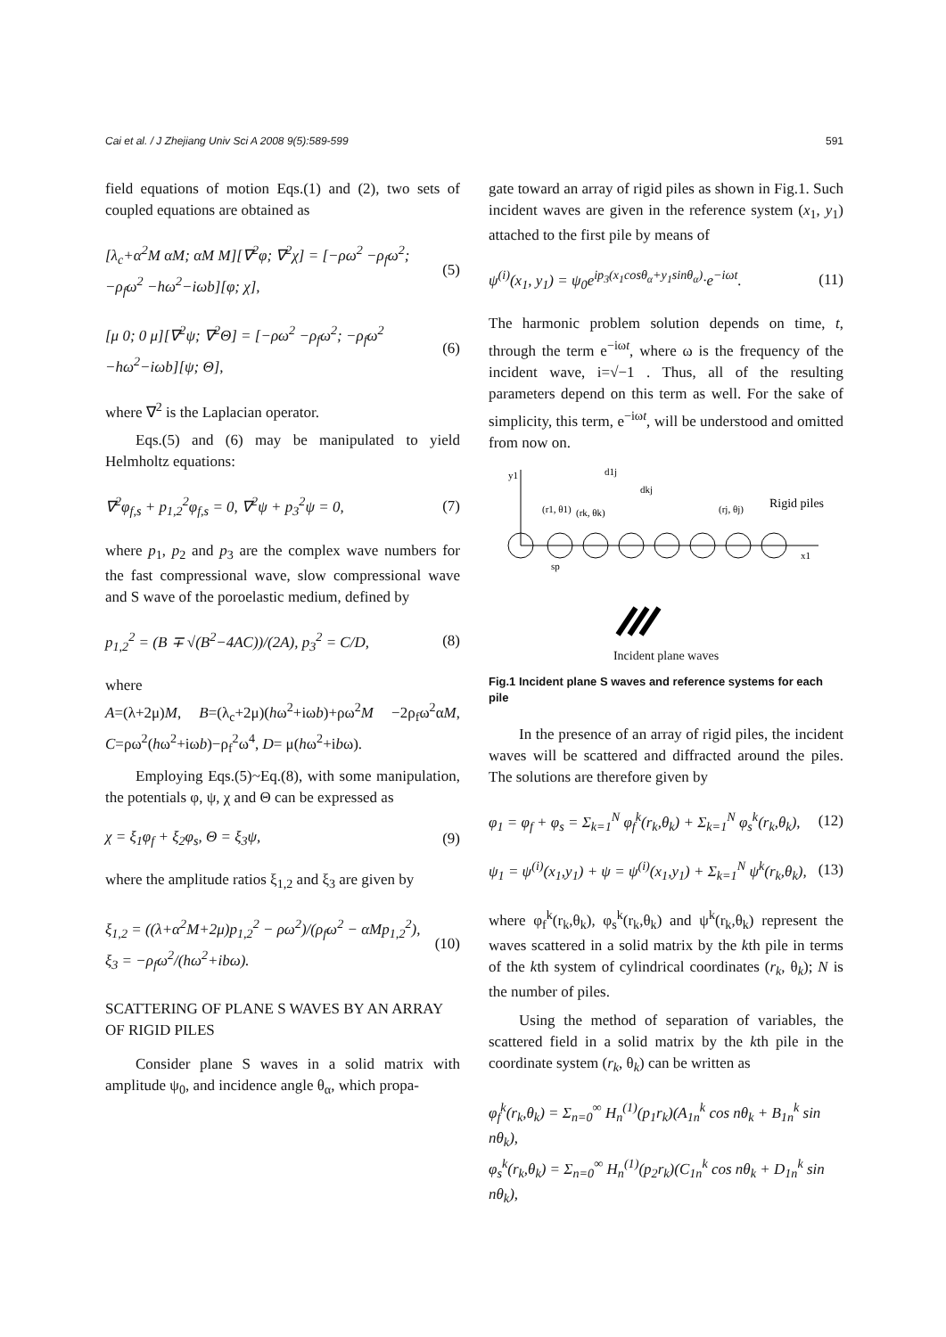Cai et al. / J Zhejiang Univ Sci A 2008 9(5):589-599 591
field equations of motion Eqs.(1) and (2), two sets of coupled equations are obtained as
[λ<sub>c</sub>+α<sup>2</sup>M αM; αM M][∇<sup>2</sup>φ; ∇<sup>2</sup>χ] = [−ρω<sup>2</sup> −ρ<sub>f</sub>ω<sup>2</sup>; −ρ<sub>f</sub>ω<sup>2</sup> −hω<sup>2</sup>−iωb][φ; χ], (5)
[μ 0; 0 μ][∇<sup>2</sup>ψ; ∇<sup>2</sup>Θ] = [−ρω<sup>2</sup> −ρ<sub>f</sub>ω<sup>2</sup>; −ρ<sub>f</sub>ω<sup>2</sup> −hω<sup>2</sup>−iωb][ψ; Θ], (6)
where ∇<sup>2</sup> is the Laplacian operator.
Eqs.(5) and (6) may be manipulated to yield Helmholtz equations:
∇<sup>2</sup>φ<sub>f,s</sub> + p<sub>1,2</sub><sup>2</sup>φ<sub>f,s</sub> = 0, ∇<sup>2</sup>ψ + p<sub>3</sub><sup>2</sup>ψ = 0, (7)
where p<sub>1</sub>, p<sub>2</sub> and p<sub>3</sub> are the complex wave numbers for the fast compressional wave, slow compressional wave and S wave of the poroelastic medium, defined by
p<sub>1,2</sub><sup>2</sup> = (B ∓ √(B<sup>2</sup>−4AC))/(2A), p<sub>3</sub><sup>2</sup> = C/D, (8)
where
A=(λ+2μ)M, B=(λ<sub>c</sub>+2μ)(hω<sup>2</sup>+iωb)+ρω<sup>2</sup>M −2ρ<sub>f</sub>ω<sup>2</sup>αM, C=ρω<sup>2</sup>(hω<sup>2</sup>+iωb)−ρ<sub>f</sub><sup>2</sup>ω<sup>4</sup>, D= μ(hω<sup>2</sup>+ibω).
Employing Eqs.(5)~Eq.(8), with some manipulation, the potentials φ, ψ, χ and Θ can be expressed as
χ = ξ<sub>1</sub>φ<sub>f</sub> + ξ<sub>2</sub>φ<sub>s</sub>, Θ = ξ<sub>3</sub>ψ, (9)
where the amplitude ratios ξ<sub>1,2</sub> and ξ<sub>3</sub> are given by
ξ<sub>1,2</sub> = ((λ+α<sup>2</sup>M+2μ)p<sub>1,2</sub><sup>2</sup> − ρω<sup>2</sup>)/(ρ<sub>f</sub>ω<sup>2</sup> − αMp<sub>1,2</sub><sup>2</sup>),
ξ<sub>3</sub> = −ρ<sub>f</sub>ω<sup>2</sup>/(hω<sup>2</sup>+ibω). (10)
SCATTERING OF PLANE S WAVES BY AN ARRAY OF RIGID PILES
Consider plane S waves in a solid matrix with amplitude ψ<sub>0</sub>, and incidence angle θ<sub>α</sub>, which propa-
gate toward an array of rigid piles as shown in Fig.1. Such incident waves are given in the reference system (x<sub>1</sub>, y<sub>1</sub>) attached to the first pile by means of
ψ<sup>(i)</sup>(x<sub>1</sub>, y<sub>1</sub>) = ψ<sub>0</sub>e<sup>ip<sub>3</sub>(x<sub>1</sub>cosθ<sub>α</sub>+y<sub>1</sub>sinθ<sub>α</sub>)</sup>·e<sup>−iωt</sup>. (11)
The harmonic problem solution depends on time, t, through the term e<sup>−iωt</sup>, where ω is the frequency of the incident wave, i=√−1 . Thus, all of the resulting parameters depend on this term as well. For the sake of simplicity, this term, e<sup>−iωt</sup>, will be understood and omitted from now on.
y1
d1j
dkj
(r1, θ1)
(rk, θk)
(rj, θj)
Rigid piles
x1
sp
Incident plane waves
Fig.1 Incident plane S waves and reference systems for each pile
In the presence of an array of rigid piles, the incident waves will be scattered and diffracted around the piles. The solutions are therefore given by
φ<sub>1</sub> = φ<sub>f</sub> + φ<sub>s</sub> = Σ<sub>k=1</sub><sup>N</sup> φ<sub>f</sub><sup>k</sup>(r<sub>k</sub>,θ<sub>k</sub>) + Σ<sub>k=1</sub><sup>N</sup> φ<sub>s</sub><sup>k</sup>(r<sub>k</sub>,θ<sub>k</sub>), (12)
ψ<sub>1</sub> = ψ<sup>(i)</sup>(x<sub>1</sub>,y<sub>1</sub>) + ψ = ψ<sup>(i)</sup>(x<sub>1</sub>,y<sub>1</sub>) + Σ<sub>k=1</sub><sup>N</sup> ψ<sup>k</sup>(r<sub>k</sub>,θ<sub>k</sub>), (13)
where φ<sub>f</sub><sup>k</sup>(r<sub>k</sub>,θ<sub>k</sub>), φ<sub>s</sub><sup>k</sup>(r<sub>k</sub>,θ<sub>k</sub>) and ψ<sup>k</sup>(r<sub>k</sub>,θ<sub>k</sub>) represent the waves scattered in a solid matrix by the kth pile in terms of the kth system of cylindrical coordinates (r<sub>k</sub>, θ<sub>k</sub>); N is the number of piles.
Using the method of separation of variables, the scattered field in a solid matrix by the kth pile in the coordinate system (r<sub>k</sub>, θ<sub>k</sub>) can be written as
φ<sub>f</sub><sup>k</sup>(r<sub>k</sub>,θ<sub>k</sub>) = Σ<sub>n=0</sub><sup>∞</sup> H<sub>n</sub><sup>(1)</sup>(p<sub>1</sub>r<sub>k</sub>)(A<sub>1n</sub><sup>k</sup> cos nθ<sub>k</sub> + B<sub>1n</sub><sup>k</sup> sin nθ<sub>k</sub>),
φ<sub>s</sub><sup>k</sup>(r<sub>k</sub>,θ<sub>k</sub>) = Σ<sub>n=0</sub><sup>∞</sup> H<sub>n</sub><sup>(1)</sup>(p<sub>2</sub>r<sub>k</sub>)(C<sub>1n</sub><sup>k</sup> cos nθ<sub>k</sub> + D<sub>1n</sub><sup>k</sup> sin nθ<sub>k</sub>),